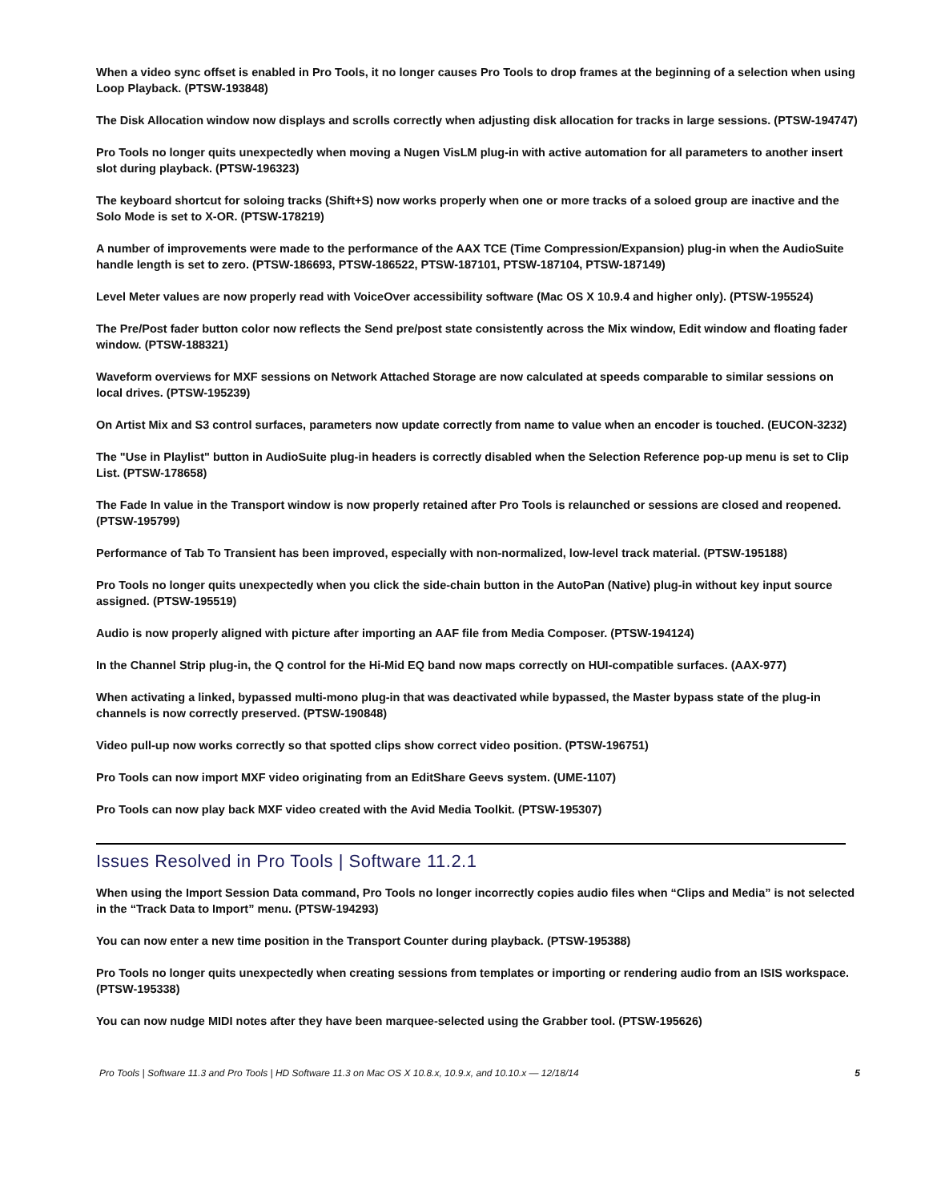When a video sync offset is enabled in Pro Tools, it no longer causes Pro Tools to drop frames at the beginning of a selection when using Loop Playback. (PTSW-193848)
The Disk Allocation window now displays and scrolls correctly when adjusting disk allocation for tracks in large sessions. (PTSW-194747)
Pro Tools no longer quits unexpectedly when moving a Nugen VisLM plug-in with active automation for all parameters to another insert slot during playback. (PTSW-196323)
The keyboard shortcut for soloing tracks (Shift+S) now works properly when one or more tracks of a soloed group are inactive and the Solo Mode is set to X-OR. (PTSW-178219)
A number of improvements were made to the performance of the AAX TCE (Time Compression/Expansion) plug-in when the AudioSuite handle length is set to zero. (PTSW-186693, PTSW-186522, PTSW-187101, PTSW-187104, PTSW-187149)
Level Meter values are now properly read with VoiceOver accessibility software (Mac OS X 10.9.4 and higher only). (PTSW-195524)
The Pre/Post fader button color now reflects the Send pre/post state consistently across the Mix window, Edit window and floating fader window. (PTSW-188321)
Waveform overviews for MXF sessions on Network Attached Storage are now calculated at speeds comparable to similar sessions on local drives. (PTSW-195239)
On Artist Mix and S3 control surfaces, parameters now update correctly from name to value when an encoder is touched. (EUCON-3232)
The "Use in Playlist" button in AudioSuite plug-in headers is correctly disabled when the Selection Reference pop-up menu is set to Clip List. (PTSW-178658)
The Fade In value in the Transport window is now properly retained after Pro Tools is relaunched or sessions are closed and reopened. (PTSW-195799)
Performance of Tab To Transient has been improved, especially with non-normalized, low-level track material. (PTSW-195188)
Pro Tools no longer quits unexpectedly when you click the side-chain button in the AutoPan (Native) plug-in without key input source assigned. (PTSW-195519)
Audio is now properly aligned with picture after importing an AAF file from Media Composer. (PTSW-194124)
In the Channel Strip plug-in, the Q control for the Hi-Mid EQ band now maps correctly on HUI-compatible surfaces. (AAX-977)
When activating a linked, bypassed multi-mono plug-in that was deactivated while bypassed, the Master bypass state of the plug-in channels is now correctly preserved. (PTSW-190848)
Video pull-up now works correctly so that spotted clips show correct video position. (PTSW-196751)
Pro Tools can now import MXF video originating from an EditShare Geevs system. (UME-1107)
Pro Tools can now play back MXF video created with the Avid Media Toolkit. (PTSW-195307)
Issues Resolved in Pro Tools | Software 11.2.1
When using the Import Session Data command, Pro Tools no longer incorrectly copies audio files when “Clips and Media” is not selected in the “Track Data to Import” menu. (PTSW-194293)
You can now enter a new time position in the Transport Counter during playback. (PTSW-195388)
Pro Tools no longer quits unexpectedly when creating sessions from templates or importing or rendering audio from an ISIS workspace. (PTSW-195338)
You can now nudge MIDI notes after they have been marquee-selected using the Grabber tool. (PTSW-195626)
Pro Tools | Software 11.3 and Pro Tools | HD Software 11.3 on Mac OS X 10.8.x, 10.9.x, and 10.10.x — 12/18/14 5